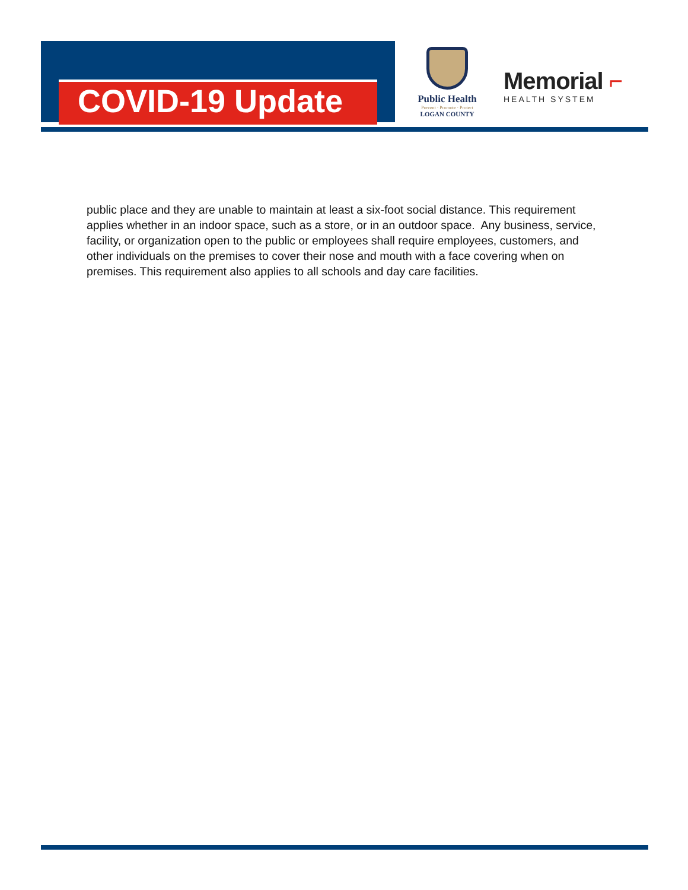COVID-19 Update
Public Health
Prevent · Promote · Protect
LOGAN COUNTY
Memorial ⌐
HEALTH SYSTEM
public place and they are unable to maintain at least a six-foot social distance. This requirement applies whether in an indoor space, such as a store, or in an outdoor space. Any business, service, facility, or organization open to the public or employees shall require employees, customers, and other individuals on the premises to cover their nose and mouth with a face covering when on premises. This requirement also applies to all schools and day care facilities.